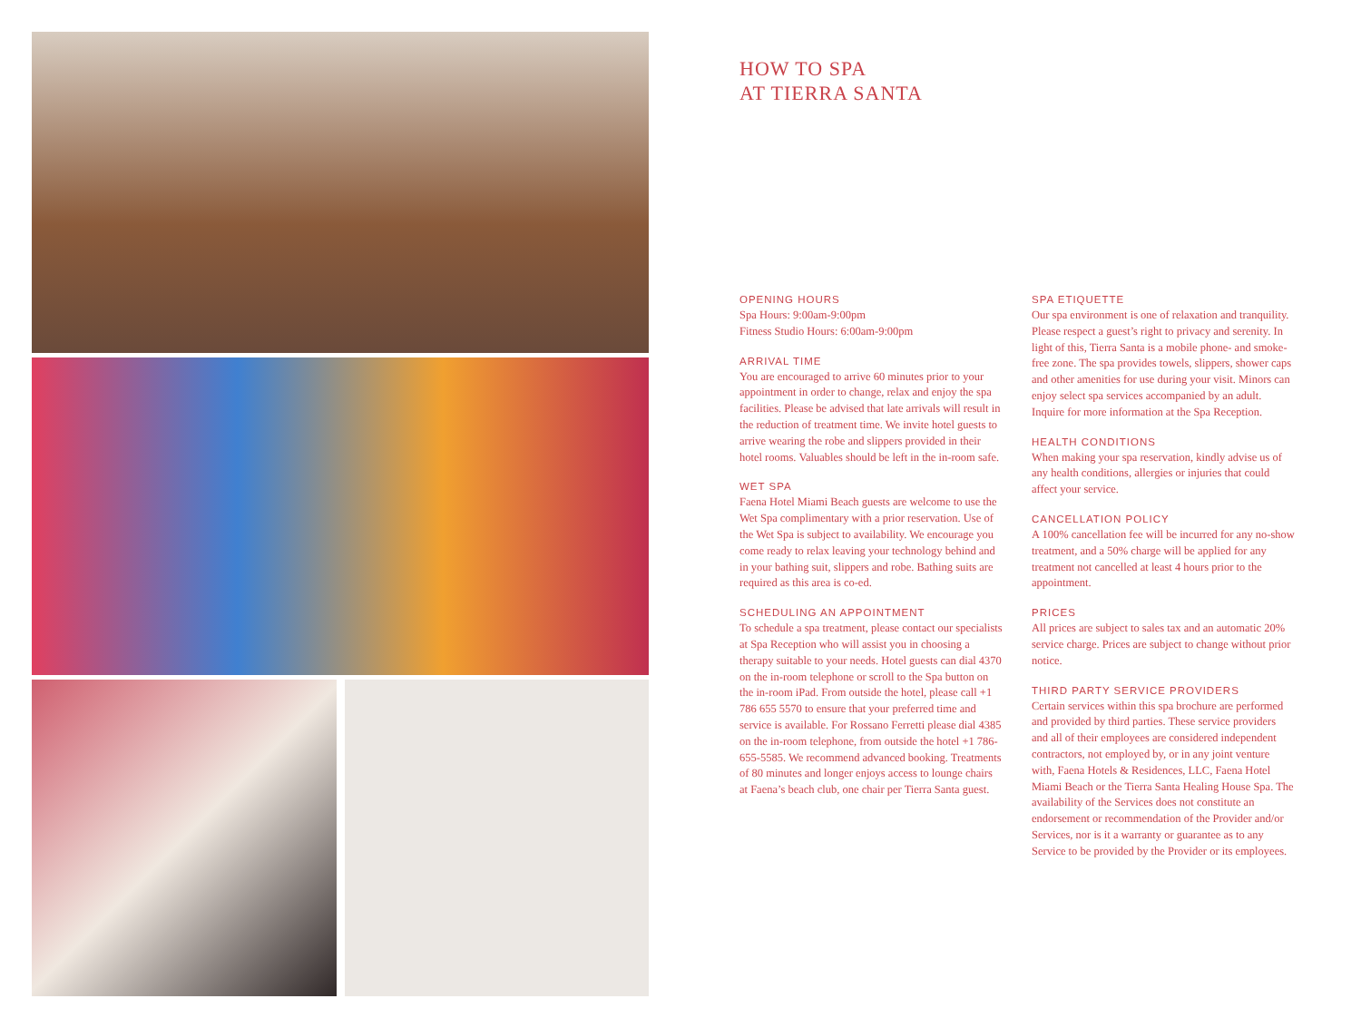HOW TO SPA
AT TIERRA SANTA
OPENING HOURS
Spa Hours: 9:00am-9:00pm
Fitness Studio Hours: 6:00am-9:00pm
ARRIVAL TIME
You are encouraged to arrive 60 minutes prior to your appointment in order to change, relax and enjoy the spa facilities. Please be advised that late arrivals will result in the reduction of treatment time. We invite hotel guests to arrive wearing the robe and slippers provided in their hotel rooms. Valuables should be left in the in-room safe.
WET SPA
Faena Hotel Miami Beach guests are welcome to use the Wet Spa complimentary with a prior reservation. Use of the Wet Spa is subject to availability. We encourage you come ready to relax leaving your technology behind and in your bathing suit, slippers and robe. Bathing suits are required as this area is co-ed.
SCHEDULING AN APPOINTMENT
To schedule a spa treatment, please contact our specialists at Spa Reception who will assist you in choosing a therapy suitable to your needs. Hotel guests can dial 4370 on the in-room telephone or scroll to the Spa button on the in-room iPad. From outside the hotel, please call +1 786 655 5570 to ensure that your preferred time and service is available. For Rossano Ferretti please dial 4385 on the in-room telephone, from outside the hotel +1 786-655-5585. We recommend advanced booking. Treatments of 80 minutes and longer enjoys access to lounge chairs at Faena’s beach club, one chair per Tierra Santa guest.
SPA ETIQUETTE
Our spa environment is one of relaxation and tranquility. Please respect a guest’s right to privacy and serenity. In light of this, Tierra Santa is a mobile phone- and smoke-free zone. The spa provides towels, slippers, shower caps and other amenities for use during your visit. Minors can enjoy select spa services accompanied by an adult. Inquire for more information at the Spa Reception.
HEALTH CONDITIONS
When making your spa reservation, kindly advise us of any health conditions, allergies or injuries that could affect your service.
CANCELLATION POLICY
A 100% cancellation fee will be incurred for any no-show treatment, and a 50% charge will be applied for any treatment not cancelled at least 4 hours prior to the appointment.
PRICES
All prices are subject to sales tax and an automatic 20% service charge. Prices are subject to change without prior notice.
THIRD PARTY SERVICE PROVIDERS
Certain services within this spa brochure are performed and provided by third parties. These service providers and all of their employees are considered independent contractors, not employed by, or in any joint venture with, Faena Hotels & Residences, LLC, Faena Hotel Miami Beach or the Tierra Santa Healing House Spa. The availability of the Services does not constitute an endorsement or recommendation of the Provider and/or Services, nor is it a warranty or guarantee as to any Service to be provided by the Provider or its employees.